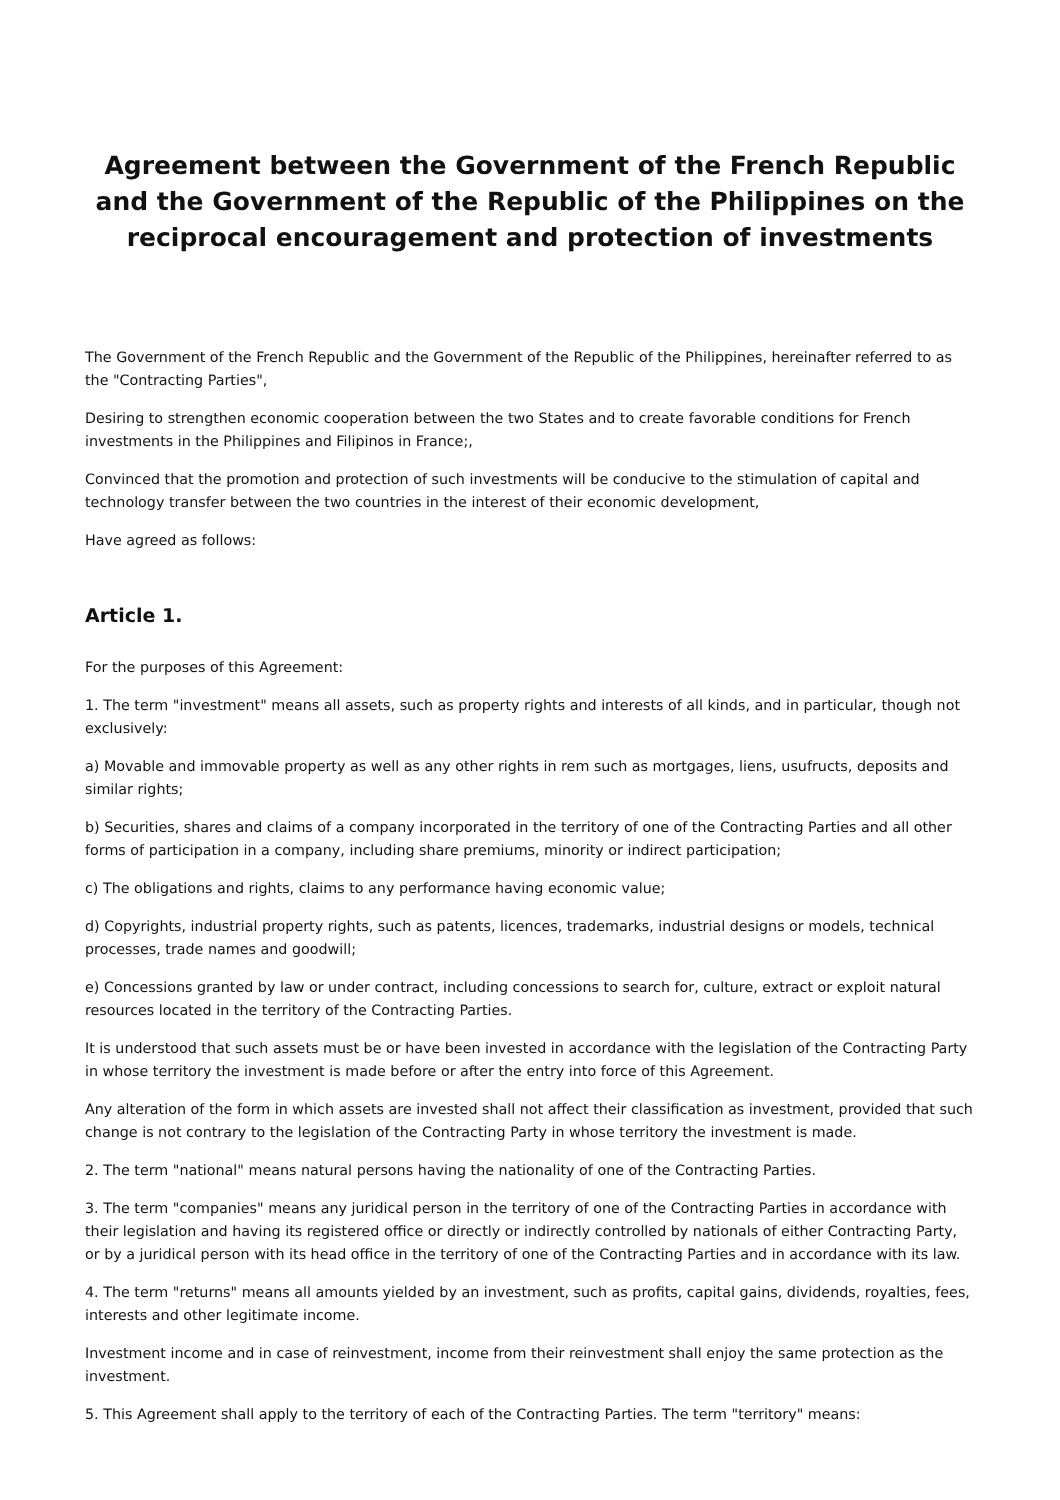Agreement between the Government of the French Republic and the Government of the Republic of the Philippines on the reciprocal encouragement and protection of investments
The Government of the French Republic and the Government of the Republic of the Philippines, hereinafter referred to as the "Contracting Parties",
Desiring to strengthen economic cooperation between the two States and to create favorable conditions for French investments in the Philippines and Filipinos in France;,
Convinced that the promotion and protection of such investments will be conducive to the stimulation of capital and technology transfer between the two countries in the interest of their economic development,
Have agreed as follows:
Article 1.
For the purposes of this Agreement:
1. The term "investment" means all assets, such as property rights and interests of all kinds, and in particular, though not exclusively:
a) Movable and immovable property as well as any other rights in rem such as mortgages, liens, usufructs, deposits and similar rights;
b) Securities, shares and claims of a company incorporated in the territory of one of the Contracting Parties and all other forms of participation in a company, including share premiums, minority or indirect participation;
c) The obligations and rights, claims to any performance having economic value;
d) Copyrights, industrial property rights, such as patents, licences, trademarks, industrial designs or models, technical processes, trade names and goodwill;
e) Concessions granted by law or under contract, including concessions to search for, culture, extract or exploit natural resources located in the territory of the Contracting Parties.
It is understood that such assets must be or have been invested in accordance with the legislation of the Contracting Party in whose territory the investment is made before or after the entry into force of this Agreement.
Any alteration of the form in which assets are invested shall not affect their classification as investment, provided that such change is not contrary to the legislation of the Contracting Party in whose territory the investment is made.
2. The term "national" means natural persons having the nationality of one of the Contracting Parties.
3. The term "companies" means any juridical person in the territory of one of the Contracting Parties in accordance with their legislation and having its registered office or directly or indirectly controlled by nationals of either Contracting Party, or by a juridical person with its head office in the territory of one of the Contracting Parties and in accordance with its law.
4. The term "returns" means all amounts yielded by an investment, such as profits, capital gains, dividends, royalties, fees, interests and other legitimate income.
Investment income and in case of reinvestment, income from their reinvestment shall enjoy the same protection as the investment.
5. This Agreement shall apply to the territory of each of the Contracting Parties. The term "territory" means: